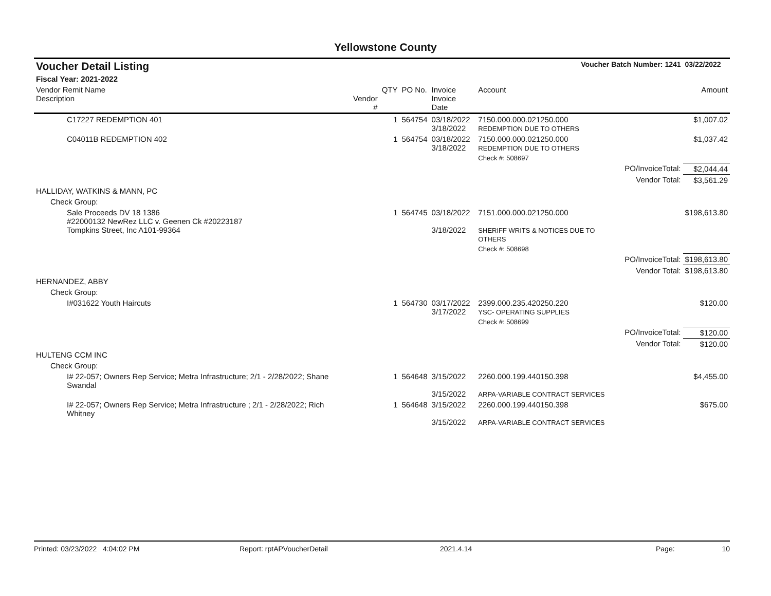Yellowstone County
| Voucher Detail Listing | | | Voucher Batch Number: 1241 | | | | 03/22/2022 |
| Fiscal Year: 2021-2022 | | | | | | | |
| Vendor Remit Name Description | Vendor # | QTY | PO No. | Invoice Invoice Date | Account | | Amount |
| C17227 REDEMPTION 401 | | 1 | 564754 | 03/18/2022 3/18/2022 | 7150.000.000.021250.000 REDEMPTION DUE TO OTHERS | | $1,007.02 |
| C04011B REDEMPTION 402 | | 1 | 564754 | 03/18/2022 3/18/2022 | 7150.000.000.021250.000 REDEMPTION DUE TO OTHERS | | $1,037.42 |
| | | | | | Check #: 508697 | | |
| | | | | | | PO/InvoiceTotal: | $2,044.44 |
| | | | | | | Vendor Total: | $3,561.29 |
| HALLIDAY, WATKINS & MANN, PC | | | | | | | |
| Check Group: | | | | | | | |
| Sale Proceeds DV 18 1386 #22000132 NewRez LLC v. Geenen Ck #20223187 Tompkins Street, Inc A101-99364 | | 1 | 564745 | 03/18/2022 3/18/2022 | 7151.000.000.021250.000 SHERIFF WRITS & NOTICES DUE TO OTHERS | | $198,613.80 |
| | | | | | Check #: 508698 | | |
| | | | | | | PO/InvoiceTotal: | $198,613.80 |
| | | | | | | Vendor Total: | $198,613.80 |
| HERNANDEZ, ABBY | | | | | | | |
| Check Group: | | | | | | | |
| I#031622 Youth Haircuts | | 1 | 564730 | 03/17/2022 3/17/2022 | 2399.000.235.420250.220 YSC- OPERATING SUPPLIES | | $120.00 |
| | | | | | Check #: 508699 | | |
| | | | | | | PO/InvoiceTotal: | $120.00 |
| | | | | | | Vendor Total: | $120.00 |
| HULTENG CCM INC | | | | | | | |
| Check Group: | | | | | | | |
| I# 22-057; Owners Rep Service; Metra Infrastructure; 2/1 - 2/28/2022; Shane Swandal | | 1 | 564648 | 3/15/2022 3/15/2022 | 2260.000.199.440150.398 ARPA-VARIABLE CONTRACT SERVICES | | $4,455.00 |
| I# 22-057; Owners Rep Service; Metra Infrastructure ; 2/1 - 2/28/2022; Rich Whitney | | 1 | 564648 | 3/15/2022 3/15/2022 | 2260.000.199.440150.398 ARPA-VARIABLE CONTRACT SERVICES | | $675.00 |
Printed: 03/23/2022 4:04:02 PM Report: rptAPVoucherDetail 2021.4.14 Page: 10